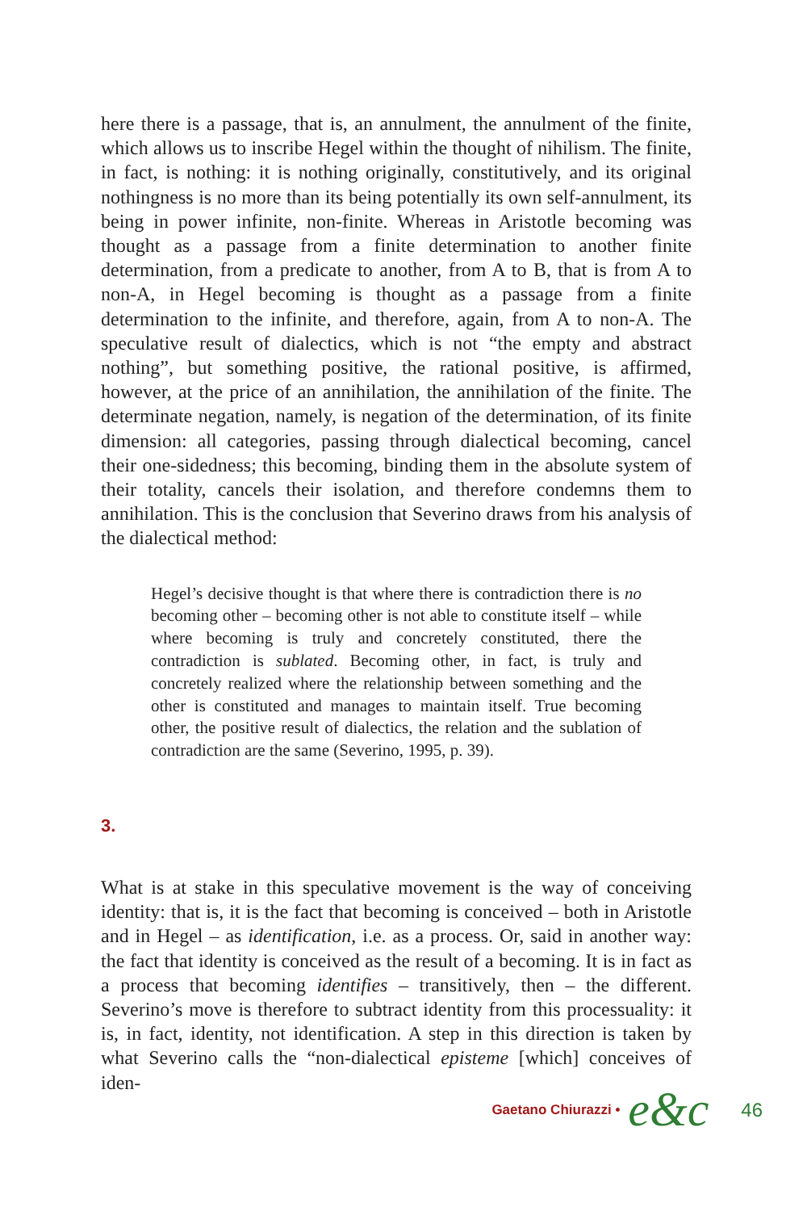here there is a passage, that is, an annulment, the annulment of the finite, which allows us to inscribe Hegel within the thought of nihilism. The finite, in fact, is nothing: it is nothing originally, constitutively, and its original nothingness is no more than its being potentially its own self-annulment, its being in power infinite, non-finite. Whereas in Aristotle becoming was thought as a passage from a finite determination to another finite determination, from a predicate to another, from A to B, that is from A to non-A, in Hegel becoming is thought as a passage from a finite determination to the infinite, and therefore, again, from A to non-A. The speculative result of dialectics, which is not “the empty and abstract nothing”, but something positive, the rational positive, is affirmed, however, at the price of an annihilation, the annihilation of the finite. The determinate negation, namely, is negation of the determination, of its finite dimension: all categories, passing through dialectical becoming, cancel their one-sidedness; this becoming, binding them in the absolute system of their totality, cancels their isolation, and therefore condemns them to annihilation. This is the conclusion that Severino draws from his analysis of the dialectical method:
Hegel’s decisive thought is that where there is contradiction there is no becoming other – becoming other is not able to constitute itself – while where becoming is truly and concretely constituted, there the contradiction is sublated. Becoming other, in fact, is truly and concretely realized where the relationship between something and the other is constituted and manages to maintain itself. True becoming other, the positive result of dialectics, the relation and the sublation of contradiction are the same (Severino, 1995, p. 39).
3.
What is at stake in this speculative movement is the way of conceiving identity: that is, it is the fact that becoming is conceived – both in Aristotle and in Hegel – as identification, i.e. as a process. Or, said in another way: the fact that identity is conceived as the result of a becoming. It is in fact as a process that becoming identifies – transitively, then – the different. Severino’s move is therefore to subtract identity from this processuality: it is, in fact, identity, not identification. A step in this direction is taken by what Severino calls the “non-dialectical episteme [which] conceives of iden-
Gaetano Chiurazzi • e&c 46